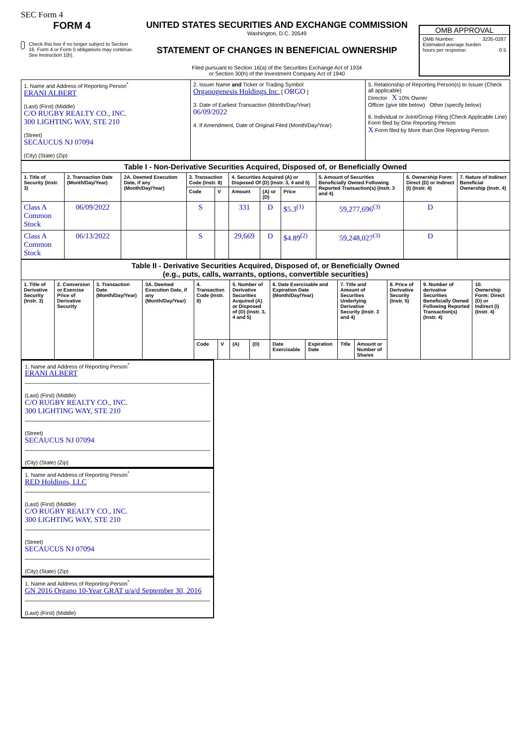SEC Form 4
FORM 4
Check this box if no longer subject to Section 16. Form 4 or Form 5 obligations may continue. See Instruction 1(b).
UNITED STATES SECURITIES AND EXCHANGE COMMISSION
Washington, D.C. 20549
STATEMENT OF CHANGES IN BENEFICIAL OWNERSHIP
Filed pursuant to Section 16(a) of the Securities Exchange Act of 1934
or Section 30(h) of the Investment Company Act of 1940
OMB APPROVAL
OMB Number: 3235-0287
Estimated average burden
hours per response: 0.5
| 1. Name and Address of Reporting Person<sup>*</sup> ERANI ALBERT (Last) (First) (Middle) C/O RUGBY REALTY CO., INC. 300 LIGHTING WAY, STE 210 (Street) SECAUCUS NJ 07094 (City) (State) (Zip) | 2. Issuer Name and Ticker or Trading Symbol Organogenesis Holdings Inc. [ ORGO ] 3. Date of Earliest Transaction (Month/Day/Year) 06/09/2022 4. If Amendment, Date of Original Filed (Month/Day/Year) | 5. Relationship of Reporting Person(s) to Issuer (Check all applicable) Director X 10% Owner Officer (give title below) Other (specify below) 6. Individual or Joint/Group Filing (Check Applicable Line) Form filed by One Reporting Person X Form filed by More than One Reporting Person |
| Table I - Non-Derivative Securities Acquired, Disposed of, or Beneficially Owned | | | | | | | | | | |
| --- | --- | --- | --- | --- | --- | --- | --- | --- | --- | --- |
| 1. Title of Security (Instr. 3) | 2. Transaction Date (Month/Day/Year) | 2A. Deemed Execution Date, if any (Month/Day/Year) | 3. Transaction Code (Instr. 8) | | 4. Securities Acquired (A) or Disposed Of (D) (Instr. 3, 4 and 5) | | | 5. Amount of Securities Beneficially Owned Following Reported Transaction(s) (Instr. 3 and 4) | 6. Ownership Form: Direct (D) or Indirect (I) (Instr. 4) | 7. Nature of Indirect Beneficial Ownership (Instr. 4) |
| | | | Code | V | Amount | (A) or (D) | Price | | | |
| Class A Common Stock | 06/09/2022 | | S | | 331 | D | $5.3<sup>(1)</sup> | 59,277,696<sup>(3)</sup> | D | |
| Class A Common Stock | 06/13/2022 | | S | | 29,669 | D | $4.89<sup>(2)</sup> | 59,248,027<sup>(3)</sup> | D | |
| Table II - Derivative Securities Acquired, Disposed of, or Beneficially Owned (e.g., puts, calls, warrants, options, convertible securities) | | | | | | | | | | | | | | |
| --- | --- | --- | --- | --- | --- | --- | --- | --- | --- | --- | --- | --- | --- | --- |
| 1. Title of Derivative Security (Instr. 3) | 2. Conversion or Exercise Price of Derivative Security | 3. Transaction Date (Month/Day/Year) | 3A. Deemed Execution Date, if any (Month/Day/Year) | 4. Transaction Code (Instr. 8) | | 5. Number of Derivative Securities Acquired (A) or Disposed of (D) (Instr. 3, 4 and 5) | | 6. Date Exercisable and Expiration Date (Month/Day/Year) | | 7. Title and Amount of Securities Underlying Derivative Security (Instr. 3 and 4) | | 8. Price of Derivative Security (Instr. 5) | 9. Number of derivative Securities Beneficially Owned Following Reported Transaction(s) (Instr. 4) | 10. Ownership Form: Direct (D) or Indirect (I) (Instr. 4) |
| | | | | Code | V | (A) | (D) | Date Exercisable | Expiration Date | Title | Amount or Number of Shares | | | |
1. Name and Address of Reporting Person<sup>*</sup>
ERANI ALBERT
(Last) (First) (Middle)
C/O RUGBY REALTY CO., INC.
300 LIGHTING WAY, STE 210
(Street)
SECAUCUS NJ 07094
(City) (State) (Zip)
1. Name and Address of Reporting Person<sup>*</sup>
RED Holdings, LLC
(Last) (First) (Middle)
C/O RUGBY REALTY CO., INC.
300 LIGHTING WAY, STE 210
(Street)
SECAUCUS NJ 07094
(City) (State) (Zip)
1. Name and Address of Reporting Person<sup>*</sup>
GN 2016 Organo 10-Year GRAT u/a/d September 30, 2016
(Last) (First) (Middle)